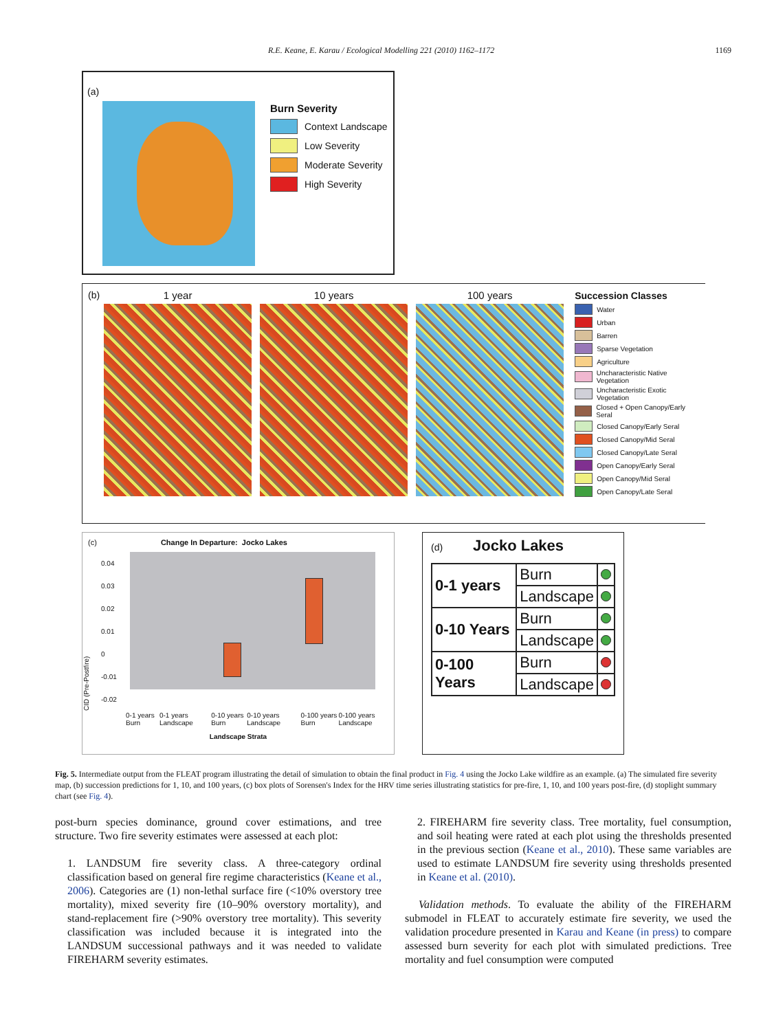R.E. Keane, E. Karau / Ecological Modelling 221 (2010) 1162–1172 1169
(a)
Burn Severity
Context Landscape
Low Severity
Moderate Severity
High Severity
(b) 1 year 10 years 100 years Succession Classes
Water
Urban
Barren
Sparse Vegetation
Agriculture
Uncharacteristic Native Vegetation
Uncharacteristic Exotic Vegetation
Closed + Open Canopy/Early Seral
Closed Canopy/Early Seral
Closed Canopy/Mid Seral
Closed Canopy/Late Seral
Open Canopy/Early Seral
Open Canopy/Mid Seral
Open Canopy/Late Seral
(c) Change In Departure: Jocko Lakes
CID (Pre-Postfire)
0.04 0.03 0.02 0.01 0 -0.01 -0.02
| 0-1 years Burn | 0-1 years Landscape | 0-10 years Burn | 0-10 years Landscape | 0-100 years Burn | 0-100 years Landscape |
Landscape Strata
(d) Jocko Lakes
| 0-1 years | Burn | |
| | Landscape | |
| 0-10 Years | Burn | |
| | Landscape | |
| 0-100 Years | Burn | |
| | Landscape | |
Fig. 5. Intermediate output from the FLEAT program illustrating the detail of simulation to obtain the final product in Fig. 4 using the Jocko Lake wildfire as an example. (a) The simulated fire severity map, (b) succession predictions for 1, 10, and 100 years, (c) box plots of Sorensen's Index for the HRV time series illustrating statistics for pre-fire, 1, 10, and 100 years post-fire, (d) stoplight summary chart (see Fig. 4).
post-burn species dominance, ground cover estimations, and tree structure. Two fire severity estimates were assessed at each plot:
1. LANDSUM fire severity class. A three-category ordinal classification based on general fire regime characteristics (Keane et al., 2006). Categories are (1) non-lethal surface fire (<10% overstory tree mortality), mixed severity fire (10–90% overstory mortality), and stand-replacement fire (>90% overstory tree mortality). This severity classification was included because it is integrated into the LANDSUM successional pathways and it was needed to validate FIREHARM severity estimates.
2. FIREHARM fire severity class. Tree mortality, fuel consumption, and soil heating were rated at each plot using the thresholds presented in the previous section (Keane et al., 2010). These same variables are used to estimate LANDSUM fire severity using thresholds presented in Keane et al. (2010).
Validation methods. To evaluate the ability of the FIREHARM submodel in FLEAT to accurately estimate fire severity, we used the validation procedure presented in Karau and Keane (in press) to compare assessed burn severity for each plot with simulated predictions. Tree mortality and fuel consumption were computed